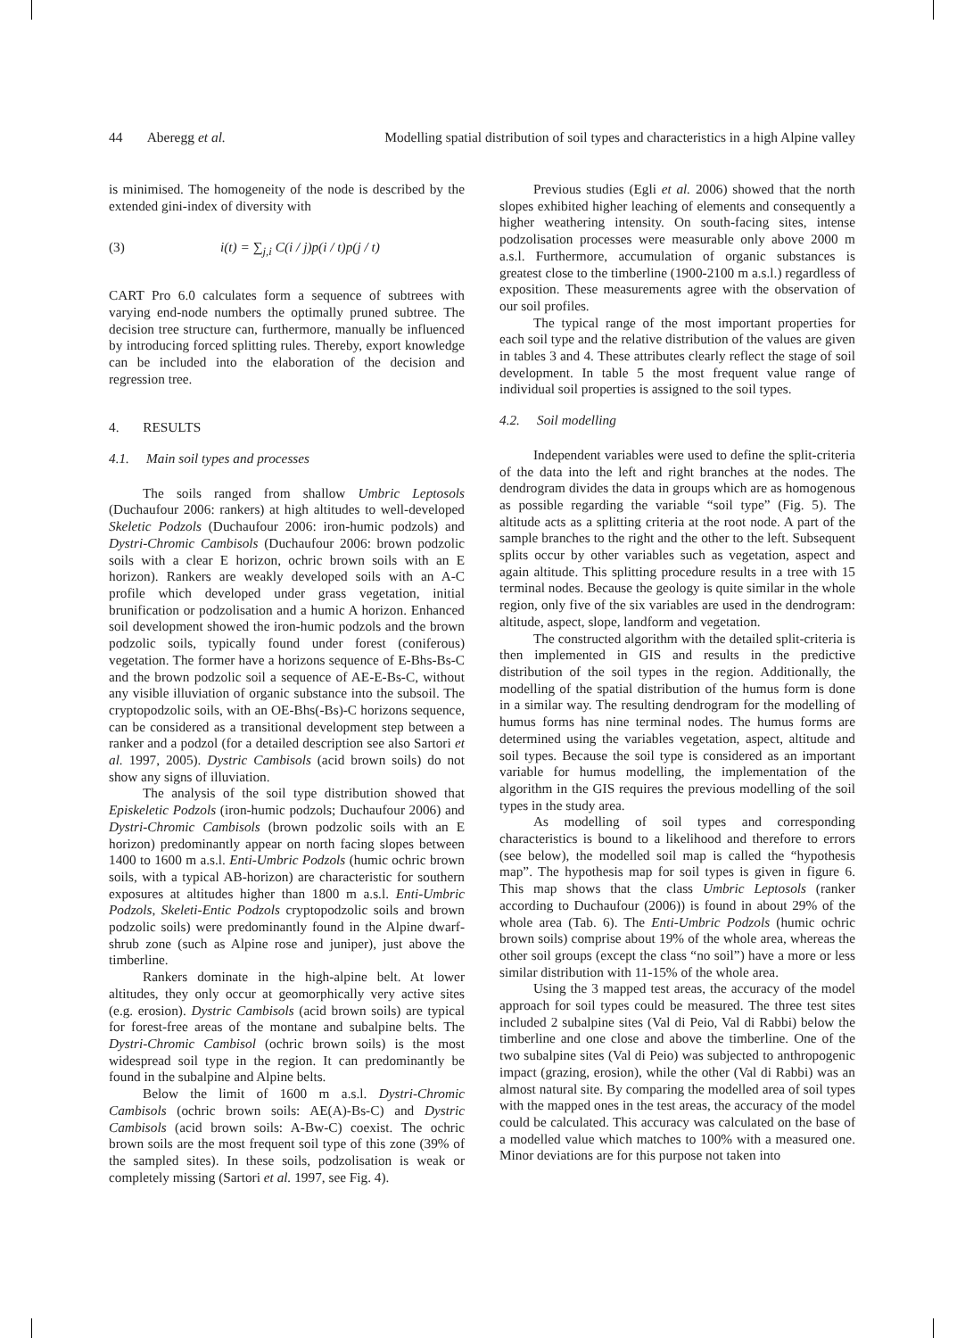44 Aberegg et al. Modelling spatial distribution of soil types and characteristics in a high Alpine valley
is minimised. The homogeneity of the node is described by the extended gini-index of diversity with
(3) i(t) = ∑<sub>j,i</sub> C(i / j)p(i / t)p(j / t)
CART Pro 6.0 calculates form a sequence of subtrees with varying end-node numbers the optimally pruned subtree. The decision tree structure can, furthermore, manually be influenced by introducing forced splitting rules. Thereby, export knowledge can be included into the elaboration of the decision and regression tree.
4. RESULTS
4.1. Main soil types and processes
The soils ranged from shallow Umbric Leptosols (Duchaufour 2006: rankers) at high altitudes to well-developed Skeletic Podzols (Duchaufour 2006: iron-humic podzols) and Dystri-Chromic Cambisols (Duchaufour 2006: brown podzolic soils with a clear E horizon, ochric brown soils with an E horizon). Rankers are weakly developed soils with an A-C profile which developed under grass vegetation, initial brunification or podzolisation and a humic A horizon. Enhanced soil development showed the iron-humic podzols and the brown podzolic soils, typically found under forest (coniferous) vegetation. The former have a horizons sequence of E-Bhs-Bs-C and the brown podzolic soil a sequence of AE-E-Bs-C, without any visible illuviation of organic substance into the subsoil. The cryptopodzolic soils, with an OE-Bhs(-Bs)-C horizons sequence, can be considered as a transitional development step between a ranker and a podzol (for a detailed description see also Sartori et al. 1997, 2005). Dystric Cambisols (acid brown soils) do not show any signs of illuviation.
The analysis of the soil type distribution showed that Episkeletic Podzols (iron-humic podzols; Duchaufour 2006) and Dystri-Chromic Cambisols (brown podzolic soils with an E horizon) predominantly appear on north facing slopes between 1400 to 1600 m a.s.l. Enti-Umbric Podzols (humic ochric brown soils, with a typical AB-horizon) are characteristic for southern exposures at altitudes higher than 1800 m a.s.l. Enti-Umbric Podzols, Skeleti-Entic Podzols cryptopodzolic soils and brown podzolic soils) were predominantly found in the Alpine dwarf-shrub zone (such as Alpine rose and juniper), just above the timberline.
Rankers dominate in the high-alpine belt. At lower altitudes, they only occur at geomorphically very active sites (e.g. erosion). Dystric Cambisols (acid brown soils) are typical for forest-free areas of the montane and subalpine belts. The Dystri-Chromic Cambisol (ochric brown soils) is the most widespread soil type in the region. It can predominantly be found in the subalpine and Alpine belts.
Below the limit of 1600 m a.s.l. Dystri-Chromic Cambisols (ochric brown soils: AE(A)-Bs-C) and Dystric Cambisols (acid brown soils: A-Bw-C) coexist. The ochric brown soils are the most frequent soil type of this zone (39% of the sampled sites). In these soils, podzolisation is weak or completely missing (Sartori et al. 1997, see Fig. 4).
Previous studies (Egli et al. 2006) showed that the north slopes exhibited higher leaching of elements and consequently a higher weathering intensity. On south-facing sites, intense podzolisation processes were measurable only above 2000 m a.s.l. Furthermore, accumulation of organic substances is greatest close to the timberline (1900-2100 m a.s.l.) regardless of exposition. These measurements agree with the observation of our soil profiles.
The typical range of the most important properties for each soil type and the relative distribution of the values are given in tables 3 and 4. These attributes clearly reflect the stage of soil development. In table 5 the most frequent value range of individual soil properties is assigned to the soil types.
4.2. Soil modelling
Independent variables were used to define the split-criteria of the data into the left and right branches at the nodes. The dendrogram divides the data in groups which are as homogenous as possible regarding the variable “soil type” (Fig. 5). The altitude acts as a splitting criteria at the root node. A part of the sample branches to the right and the other to the left. Subsequent splits occur by other variables such as vegetation, aspect and again altitude. This splitting procedure results in a tree with 15 terminal nodes. Because the geology is quite similar in the whole region, only five of the six variables are used in the dendrogram: altitude, aspect, slope, landform and vegetation.
The constructed algorithm with the detailed split-criteria is then implemented in GIS and results in the predictive distribution of the soil types in the region. Additionally, the modelling of the spatial distribution of the humus form is done in a similar way. The resulting dendrogram for the modelling of humus forms has nine terminal nodes. The humus forms are determined using the variables vegetation, aspect, altitude and soil types. Because the soil type is considered as an important variable for humus modelling, the implementation of the algorithm in the GIS requires the previous modelling of the soil types in the study area.
As modelling of soil types and corresponding characteristics is bound to a likelihood and therefore to errors (see below), the modelled soil map is called the “hypothesis map”. The hypothesis map for soil types is given in figure 6. This map shows that the class Umbric Leptosols (ranker according to Duchaufour (2006)) is found in about 29% of the whole area (Tab. 6). The Enti-Umbric Podzols (humic ochric brown soils) comprise about 19% of the whole area, whereas the other soil groups (except the class “no soil”) have a more or less similar distribution with 11-15% of the whole area.
Using the 3 mapped test areas, the accuracy of the model approach for soil types could be measured. The three test sites included 2 subalpine sites (Val di Peio, Val di Rabbi) below the timberline and one close and above the timberline. One of the two subalpine sites (Val di Peio) was subjected to anthropogenic impact (grazing, erosion), while the other (Val di Rabbi) was an almost natural site. By comparing the modelled area of soil types with the mapped ones in the test areas, the accuracy of the model could be calculated. This accuracy was calculated on the base of a modelled value which matches to 100% with a measured one. Minor deviations are for this purpose not taken into